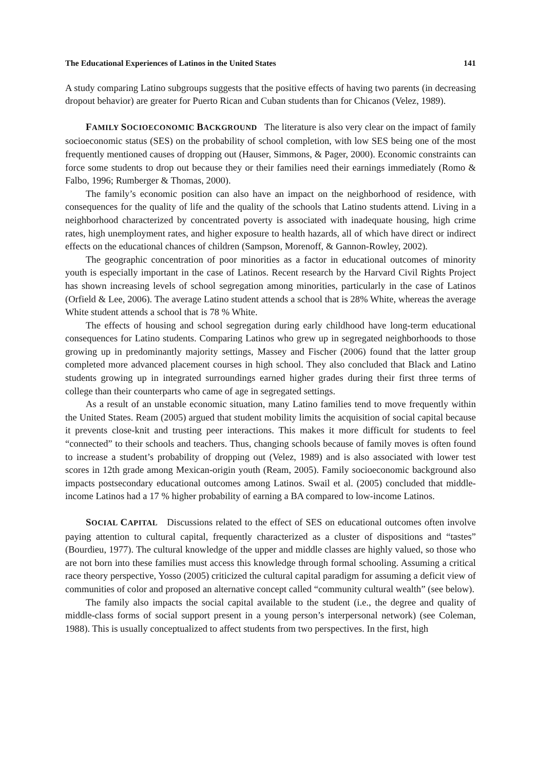The Educational Experiences of Latinos in the United States 141
A study comparing Latino subgroups suggests that the positive effects of having two parents (in decreasing dropout behavior) are greater for Puerto Rican and Cuban students than for Chicanos (Velez, 1989).
FAMILY SOCIOECONOMIC BACKGROUND The literature is also very clear on the impact of family socioeconomic status (SES) on the probability of school completion, with low SES being one of the most frequently mentioned causes of dropping out (Hauser, Simmons, & Pager, 2000). Economic constraints can force some students to drop out because they or their families need their earnings immediately (Romo & Falbo, 1996; Rumberger & Thomas, 2000).
The family’s economic position can also have an impact on the neighborhood of residence, with consequences for the quality of life and the quality of the schools that Latino students attend. Living in a neighborhood characterized by concentrated poverty is associated with inadequate housing, high crime rates, high unemployment rates, and higher exposure to health hazards, all of which have direct or indirect effects on the educational chances of children (Sampson, Morenoff, & Gannon-Rowley, 2002).
The geographic concentration of poor minorities as a factor in educational outcomes of minority youth is especially important in the case of Latinos. Recent research by the Harvard Civil Rights Project has shown increasing levels of school segregation among minorities, particularly in the case of Latinos (Orfield & Lee, 2006). The average Latino student attends a school that is 28% White, whereas the average White student attends a school that is 78 % White.
The effects of housing and school segregation during early childhood have long-term educational consequences for Latino students. Comparing Latinos who grew up in segregated neighborhoods to those growing up in predominantly majority settings, Massey and Fischer (2006) found that the latter group completed more advanced placement courses in high school. They also concluded that Black and Latino students growing up in integrated surroundings earned higher grades during their first three terms of college than their counterparts who came of age in segregated settings.
As a result of an unstable economic situation, many Latino families tend to move frequently within the United States. Ream (2005) argued that student mobility limits the acquisition of social capital because it prevents close-knit and trusting peer interactions. This makes it more difficult for students to feel “connected” to their schools and teachers. Thus, changing schools because of family moves is often found to increase a student’s probability of dropping out (Velez, 1989) and is also associated with lower test scores in 12th grade among Mexican-origin youth (Ream, 2005). Family socioeconomic background also impacts postsecondary educational outcomes among Latinos. Swail et al. (2005) concluded that middle-income Latinos had a 17 % higher probability of earning a BA compared to low-income Latinos.
SOCIAL CAPITAL Discussions related to the effect of SES on educational outcomes often involve paying attention to cultural capital, frequently characterized as a cluster of dispositions and “tastes” (Bourdieu, 1977). The cultural knowledge of the upper and middle classes are highly valued, so those who are not born into these families must access this knowledge through formal schooling. Assuming a critical race theory perspective, Yosso (2005) criticized the cultural capital paradigm for assuming a deficit view of communities of color and proposed an alternative concept called “community cultural wealth” (see below).
The family also impacts the social capital available to the student (i.e., the degree and quality of middle-class forms of social support present in a young person’s interpersonal network) (see Coleman, 1988). This is usually conceptualized to affect students from two perspectives. In the first, high